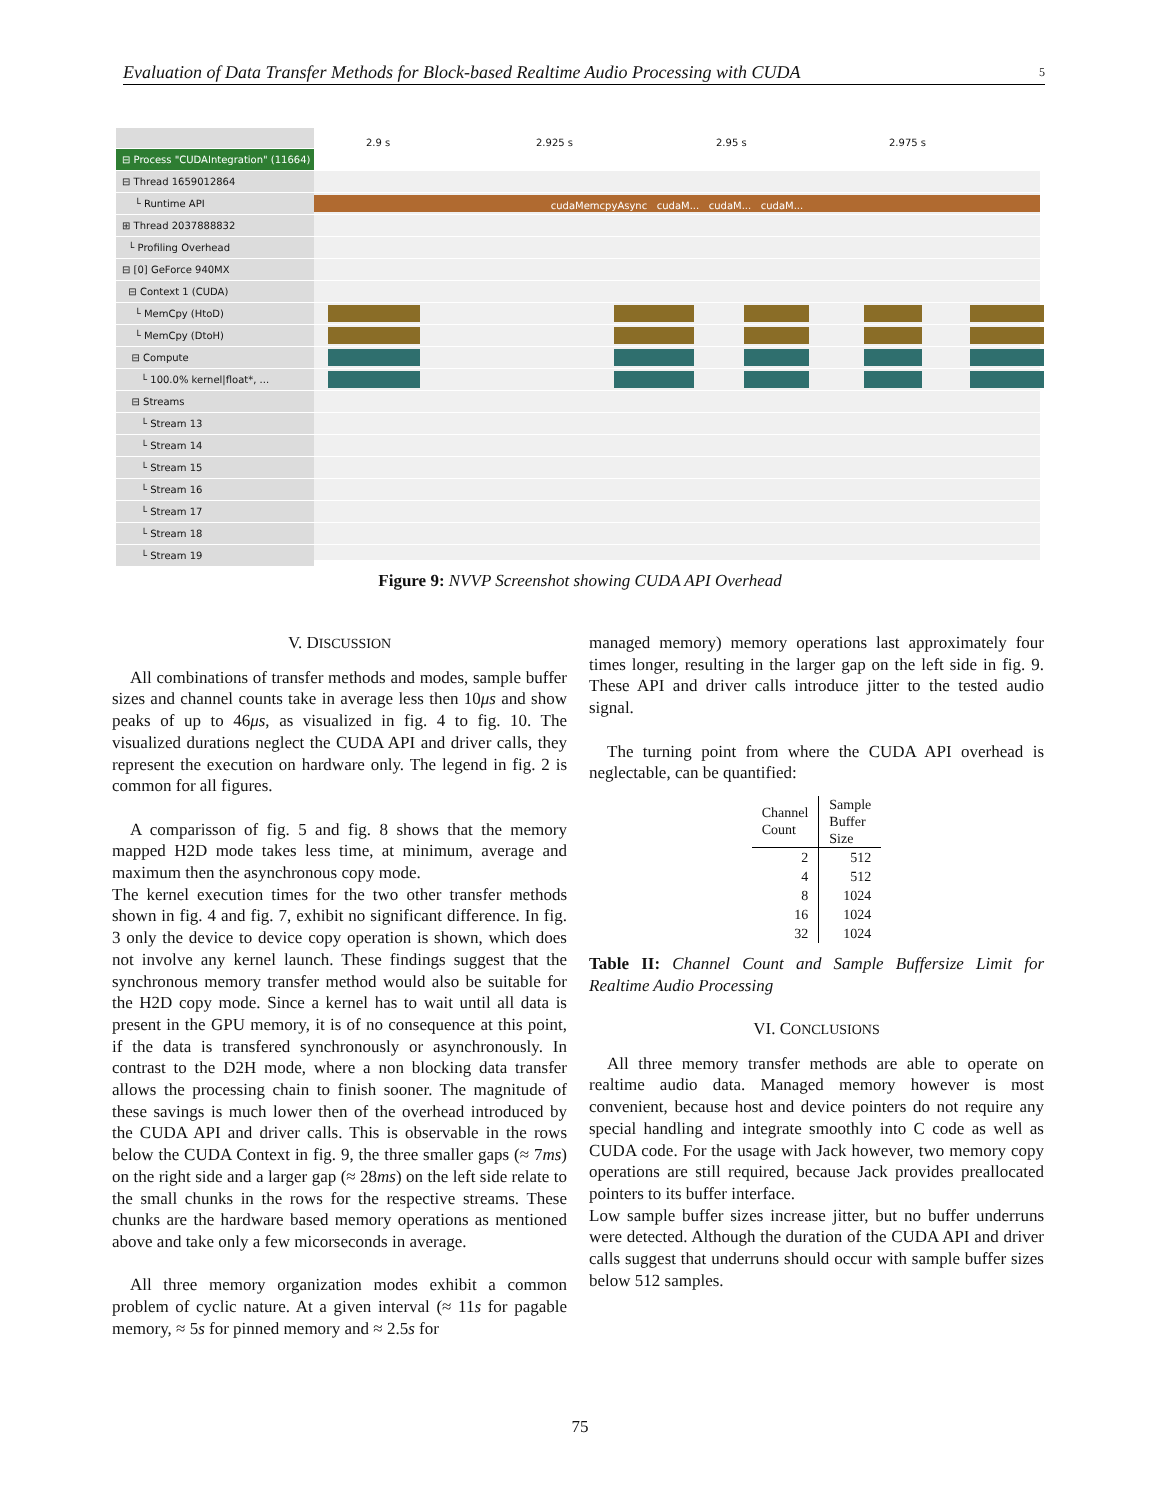Evaluation of Data Transfer Methods for Block-based Realtime Audio Processing with CUDA 5
2.9 s 2.925 s 2.95 s 2.975 s
⊟ Process "CUDAIntegration" (11664)
⊟ Thread 1659012864
└ Runtime API
cudaMemcpyAsync cudaM... cudaM... cudaM...
⊞ Thread 2037888832
└ Profiling Overhead
⊟ [0] GeForce 940MX
⊟ Context 1 (CUDA)
└ MemCpy (HtoD)
└ MemCpy (DtoH)
⊟ Compute
└ 100.0% kernel|float*, ...
⊟ Streams
└ Stream 13
└ Stream 14
└ Stream 15
└ Stream 16
└ Stream 17
└ Stream 18
└ Stream 19
Figure 9: NVVP Screenshot showing CUDA API Overhead
V. DISCUSSION
All combinations of transfer methods and modes, sample buffer sizes and channel counts take in average less then 10μs and show peaks of up to 46μs, as visualized in fig. 4 to fig. 10. The visualized durations neglect the CUDA API and driver calls, they represent the execution on hardware only. The legend in fig. 2 is common for all figures.
A comparisson of fig. 5 and fig. 8 shows that the memory mapped H2D mode takes less time, at minimum, average and maximum then the asynchronous copy mode.
The kernel execution times for the two other transfer methods shown in fig. 4 and fig. 7, exhibit no significant difference. In fig. 3 only the device to device copy operation is shown, which does not involve any kernel launch. These findings suggest that the synchronous memory transfer method would also be suitable for the H2D copy mode. Since a kernel has to wait until all data is present in the GPU memory, it is of no consequence at this point, if the data is transfered synchronously or asynchronously. In contrast to the D2H mode, where a non blocking data transfer allows the processing chain to finish sooner. The magnitude of these savings is much lower then of the overhead introduced by the CUDA API and driver calls. This is observable in the rows below the CUDA Context in fig. 9, the three smaller gaps (≈ 7ms) on the right side and a larger gap (≈ 28ms) on the left side relate to the small chunks in the rows for the respective streams. These chunks are the hardware based memory operations as mentioned above and take only a few micorseconds in average.
All three memory organization modes exhibit a common problem of cyclic nature. At a given interval (≈ 11s for pagable memory, ≈ 5s for pinned memory and ≈ 2.5s for
managed memory) memory operations last approximately four times longer, resulting in the larger gap on the left side in fig. 9. These API and driver calls introduce jitter to the tested audio signal.
The turning point from where the CUDA API overhead is neglectable, can be quantified:
| Channel Count | Sample Buffer Size |
| --- | --- |
| 2 | 512 |
| 4 | 512 |
| 8 | 1024 |
| 16 | 1024 |
| 32 | 1024 |
Table II: Channel Count and Sample Buffersize Limit for Realtime Audio Processing
VI. CONCLUSIONS
All three memory transfer methods are able to operate on realtime audio data. Managed memory however is most convenient, because host and device pointers do not require any special handling and integrate smoothly into C code as well as CUDA code. For the usage with Jack however, two memory copy operations are still required, because Jack provides preallocated pointers to its buffer interface.
Low sample buffer sizes increase jitter, but no buffer underruns were detected. Although the duration of the CUDA API and driver calls suggest that underruns should occur with sample buffer sizes below 512 samples.
75